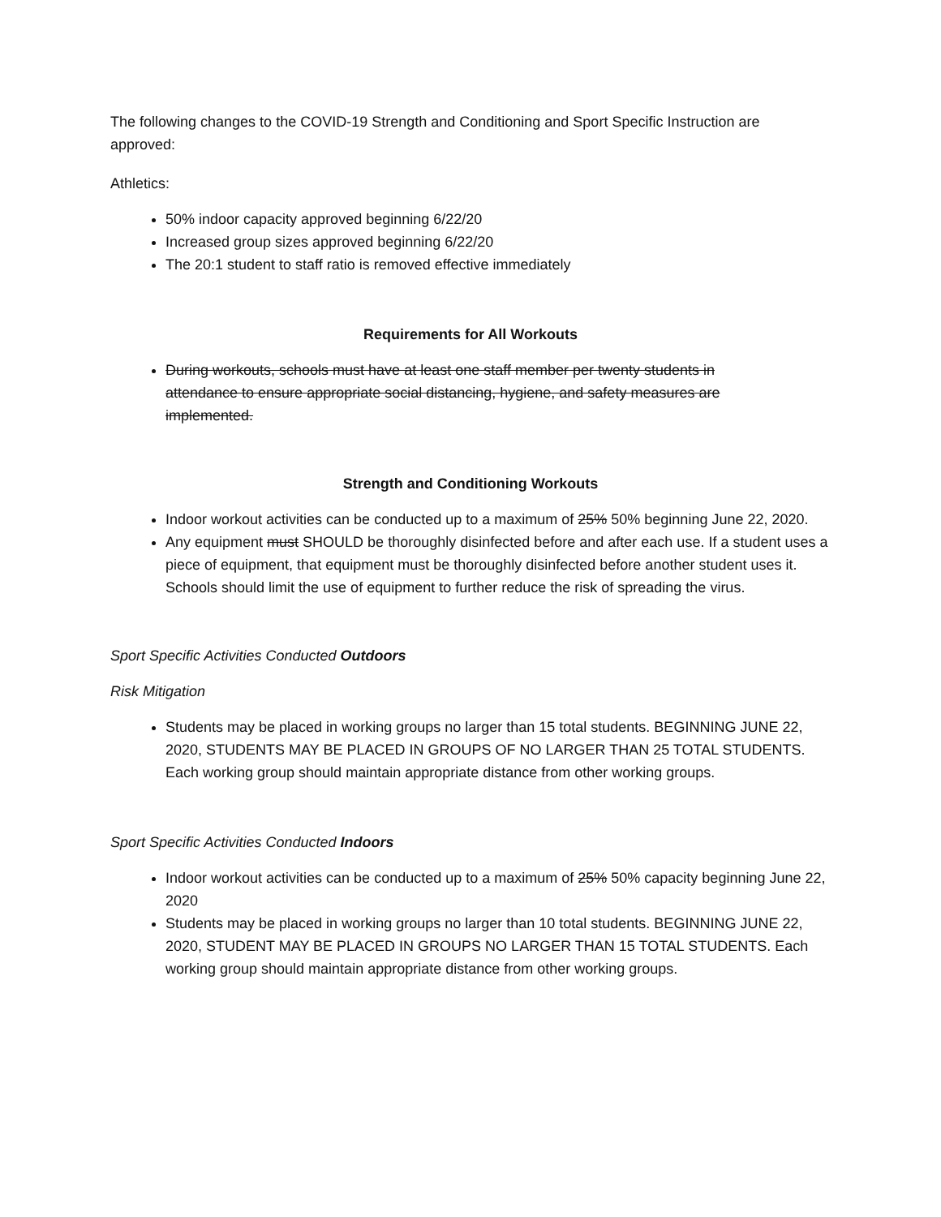The following changes to the COVID-19 Strength and Conditioning and Sport Specific Instruction are approved:
Athletics:
50% indoor capacity approved beginning 6/22/20
Increased group sizes approved beginning 6/22/20
The 20:1 student to staff ratio is removed effective immediately
Requirements for All Workouts
During workouts, schools must have at least one staff member per twenty students in attendance to ensure appropriate social distancing, hygiene, and safety measures are implemented.
Strength and Conditioning Workouts
Indoor workout activities can be conducted up to a maximum of 25% 50% beginning June 22, 2020.
Any equipment must SHOULD be thoroughly disinfected before and after each use. If a student uses a piece of equipment, that equipment must be thoroughly disinfected before another student uses it. Schools should limit the use of equipment to further reduce the risk of spreading the virus.
Sport Specific Activities Conducted Outdoors
Risk Mitigation
Students may be placed in working groups no larger than 15 total students. BEGINNING JUNE 22, 2020, STUDENTS MAY BE PLACED IN GROUPS OF NO LARGER THAN 25 TOTAL STUDENTS. Each working group should maintain appropriate distance from other working groups.
Sport Specific Activities Conducted Indoors
Indoor workout activities can be conducted up to a maximum of 25% 50% capacity beginning June 22, 2020
Students may be placed in working groups no larger than 10 total students. BEGINNING JUNE 22, 2020, STUDENT MAY BE PLACED IN GROUPS NO LARGER THAN 15 TOTAL STUDENTS. Each working group should maintain appropriate distance from other working groups.